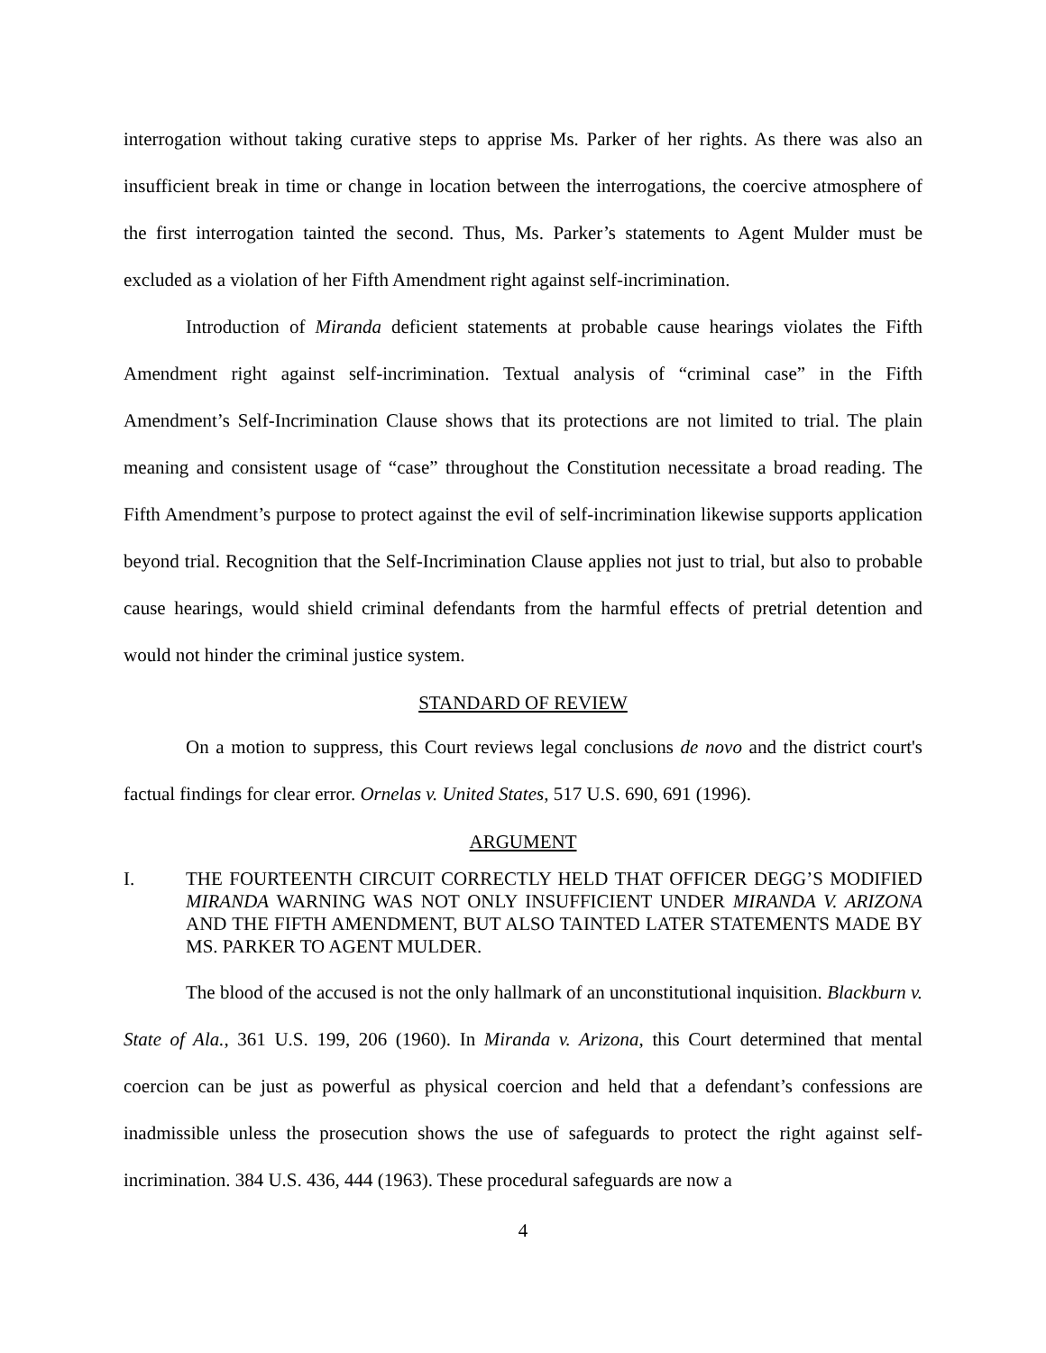interrogation without taking curative steps to apprise Ms. Parker of her rights. As there was also an insufficient break in time or change in location between the interrogations, the coercive atmosphere of the first interrogation tainted the second. Thus, Ms. Parker’s statements to Agent Mulder must be excluded as a violation of her Fifth Amendment right against self-incrimination.
Introduction of Miranda deficient statements at probable cause hearings violates the Fifth Amendment right against self-incrimination. Textual analysis of “criminal case” in the Fifth Amendment’s Self-Incrimination Clause shows that its protections are not limited to trial. The plain meaning and consistent usage of “case” throughout the Constitution necessitate a broad reading. The Fifth Amendment’s purpose to protect against the evil of self-incrimination likewise supports application beyond trial. Recognition that the Self-Incrimination Clause applies not just to trial, but also to probable cause hearings, would shield criminal defendants from the harmful effects of pretrial detention and would not hinder the criminal justice system.
STANDARD OF REVIEW
On a motion to suppress, this Court reviews legal conclusions de novo and the district court's factual findings for clear error. Ornelas v. United States, 517 U.S. 690, 691 (1996).
ARGUMENT
I. THE FOURTEENTH CIRCUIT CORRECTLY HELD THAT OFFICER DEGG’S MODIFIED MIRANDA WARNING WAS NOT ONLY INSUFFICIENT UNDER MIRANDA V. ARIZONA AND THE FIFTH AMENDMENT, BUT ALSO TAINTED LATER STATEMENTS MADE BY MS. PARKER TO AGENT MULDER.
The blood of the accused is not the only hallmark of an unconstitutional inquisition. Blackburn v. State of Ala., 361 U.S. 199, 206 (1960). In Miranda v. Arizona, this Court determined that mental coercion can be just as powerful as physical coercion and held that a defendant’s confessions are inadmissible unless the prosecution shows the use of safeguards to protect the right against self-incrimination. 384 U.S. 436, 444 (1963). These procedural safeguards are now a
4